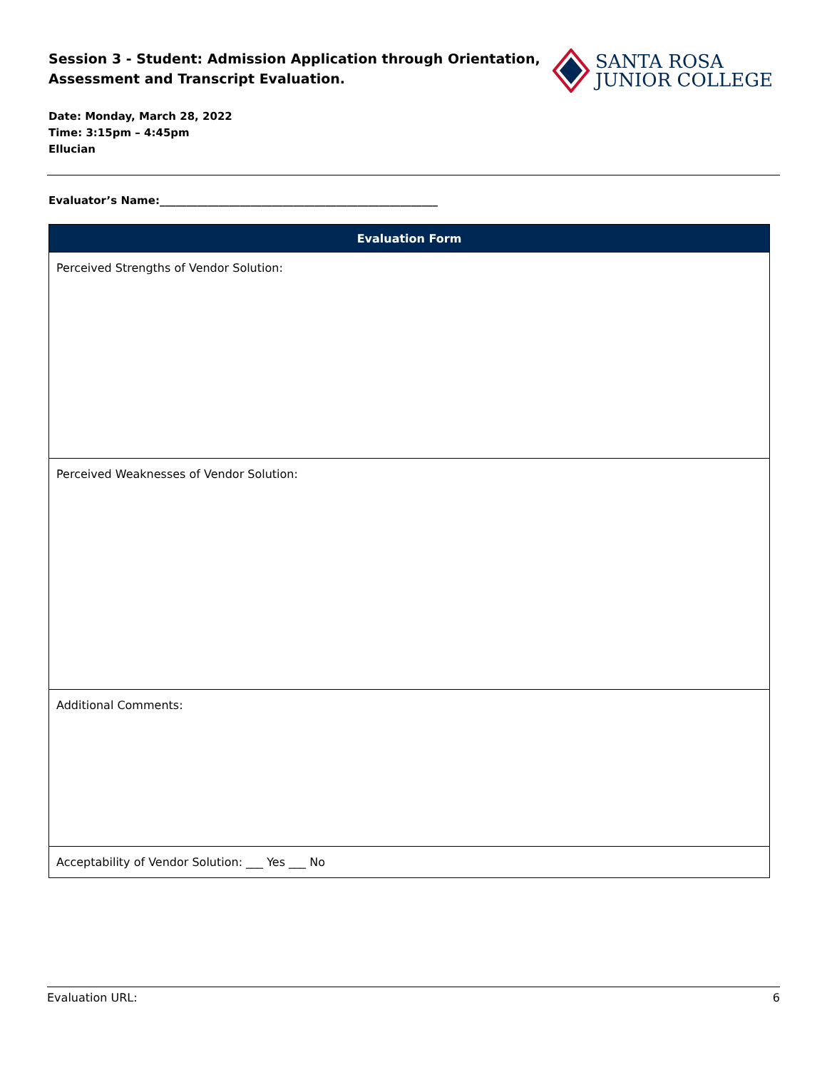Session 3 - Student: Admission Application through Orientation, Assessment and Transcript Evaluation.
SANTA ROSA
JUNIOR COLLEGE
Date: Monday, March 28, 2022
Time: 3:15pm – 4:45pm
Ellucian
Evaluator’s Name:____________________________________________________
| Evaluation Form |
| --- |
| Perceived Strengths of Vendor Solution: |
| Perceived Weaknesses of Vendor Solution: |
| Additional Comments: |
| Acceptability of Vendor Solution: ___ Yes ___ No |
Evaluation URL: 6